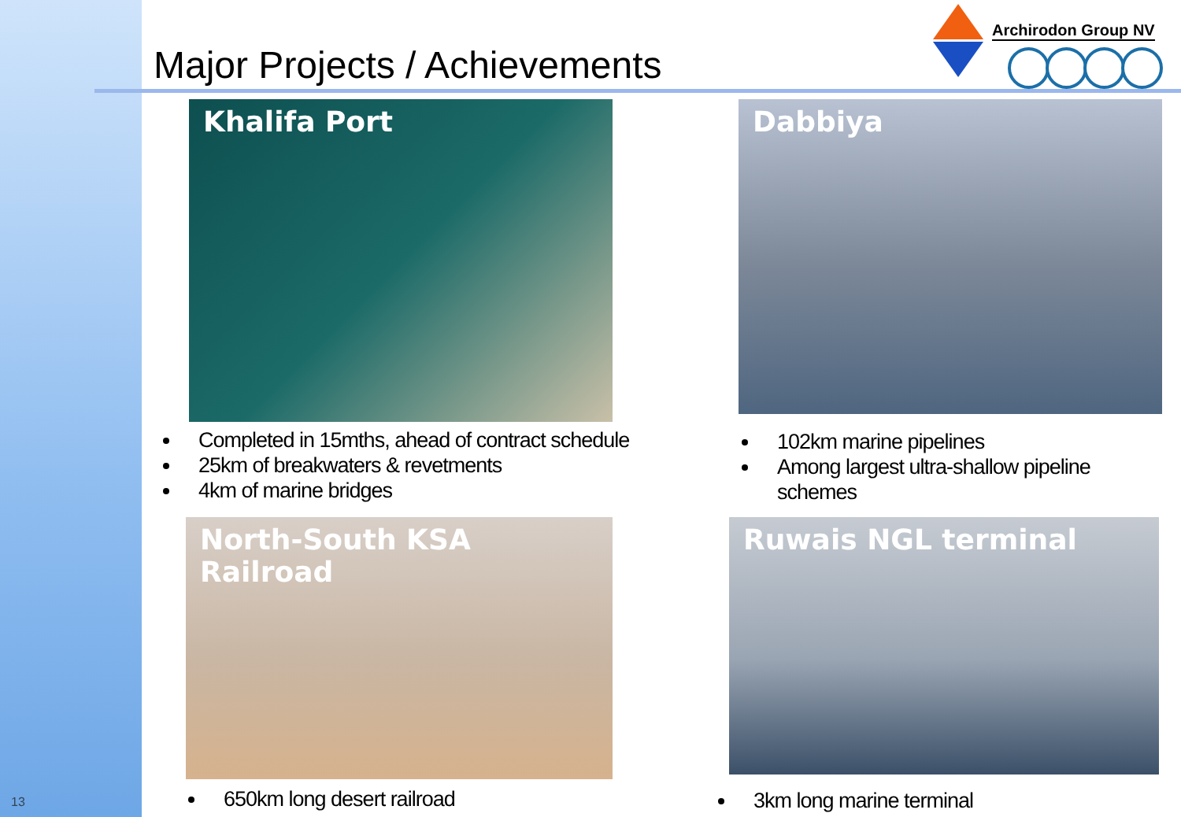13
Major Projects / Achievements
Archirodon Group NV
Khalifa Port
Completed in 15mths, ahead of contract schedule
25km of breakwaters & revetments
4km of marine bridges
Dabbiya
102km marine pipelines
Among largest ultra-shallow pipeline schemes
North-South KSA Railroad
650km long desert railroad
Ruwais NGL terminal
3km long marine terminal